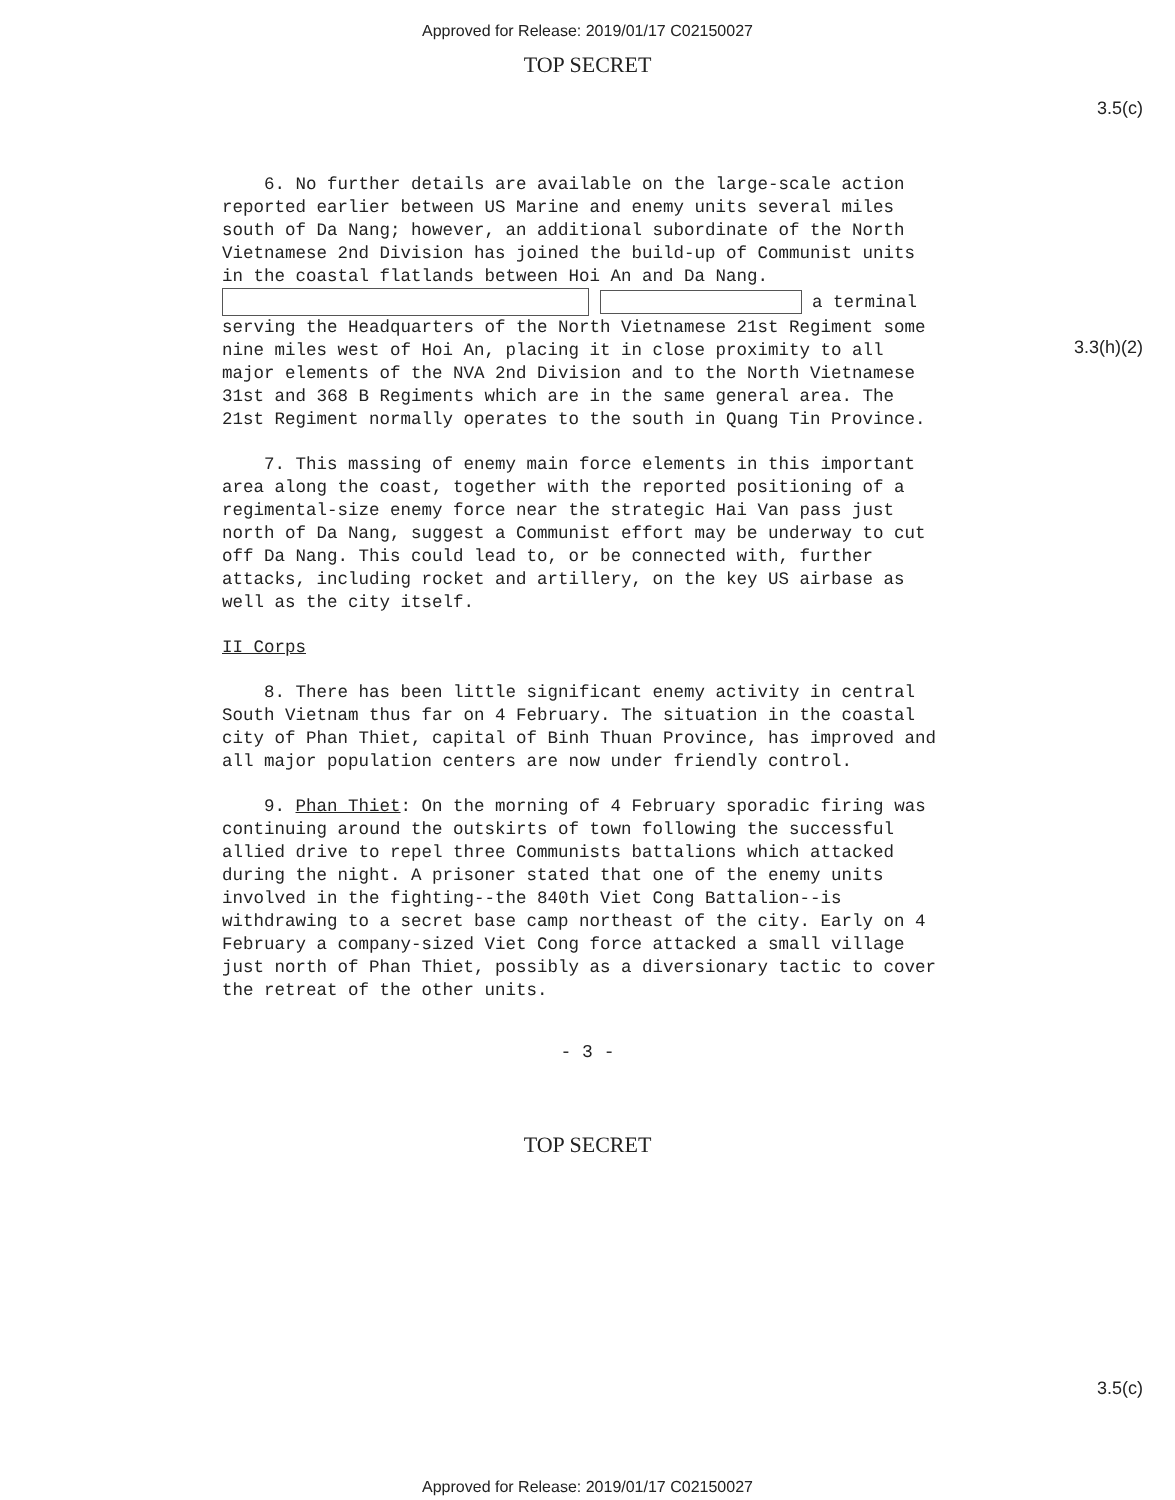Approved for Release: 2019/01/17 C02150027
TOP SECRET
3.5(c)
3.3(h)(2)
6. No further details are available on the large-scale action reported earlier between US Marine and enemy units several miles south of Da Nang; however, an additional subordinate of the North Vietnamese 2nd Division has joined the build-up of Communist units in the coastal flatlands between Hoi An and Da Nang. a terminal serving the Headquarters of the North Vietnamese 21st Regiment some nine miles west of Hoi An, placing it in close proximity to all major elements of the NVA 2nd Division and to the North Vietnamese 31st and 368 B Regiments which are in the same general area. The 21st Regiment normally operates to the south in Quang Tin Province.
7. This massing of enemy main force elements in this important area along the coast, together with the reported positioning of a regimental-size enemy force near the strategic Hai Van pass just north of Da Nang, suggest a Communist effort may be underway to cut off Da Nang. This could lead to, or be connected with, further attacks, including rocket and artillery, on the key US airbase as well as the city itself.
II Corps
8. There has been little significant enemy activity in central South Vietnam thus far on 4 February. The situation in the coastal city of Phan Thiet, capital of Binh Thuan Province, has improved and all major population centers are now under friendly control.
9. Phan Thiet: On the morning of 4 February sporadic firing was continuing around the outskirts of town following the successful allied drive to repel three Communists battalions which attacked during the night. A prisoner stated that one of the enemy units involved in the fighting--the 840th Viet Cong Battalion--is withdrawing to a secret base camp northeast of the city. Early on 4 February a company-sized Viet Cong force attacked a small village just north of Phan Thiet, possibly as a diversionary tactic to cover the retreat of the other units.
- 3 -
TOP SECRET
3.5(c)
Approved for Release: 2019/01/17 C02150027